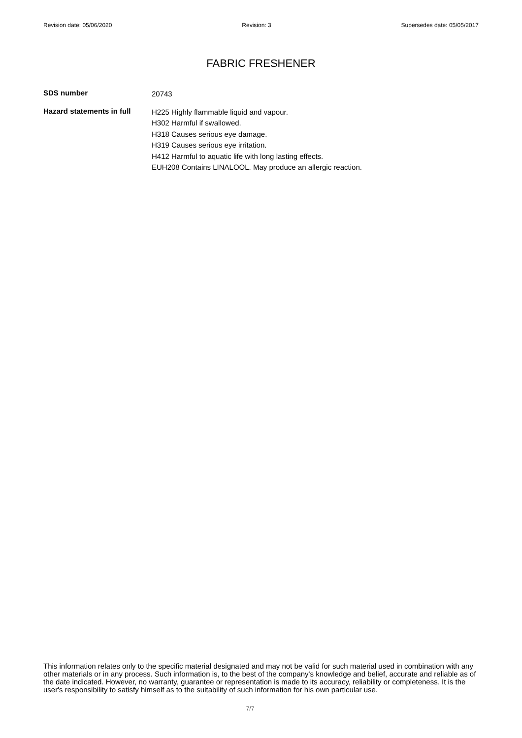Revision date: 05/06/2020 Revision: 3 Supersedes date: 05/05/2017
FABRIC FRESHENER
SDS number
20743
Hazard statements in full
H225 Highly flammable liquid and vapour.
H302 Harmful if swallowed.
H318 Causes serious eye damage.
H319 Causes serious eye irritation.
H412 Harmful to aquatic life with long lasting effects.
EUH208 Contains LINALOOL. May produce an allergic reaction.
This information relates only to the specific material designated and may not be valid for such material used in combination with any other materials or in any process. Such information is, to the best of the company's knowledge and belief, accurate and reliable as of the date indicated. However, no warranty, guarantee or representation is made to its accuracy, reliability or completeness. It is the user's responsibility to satisfy himself as to the suitability of such information for his own particular use.
7/7